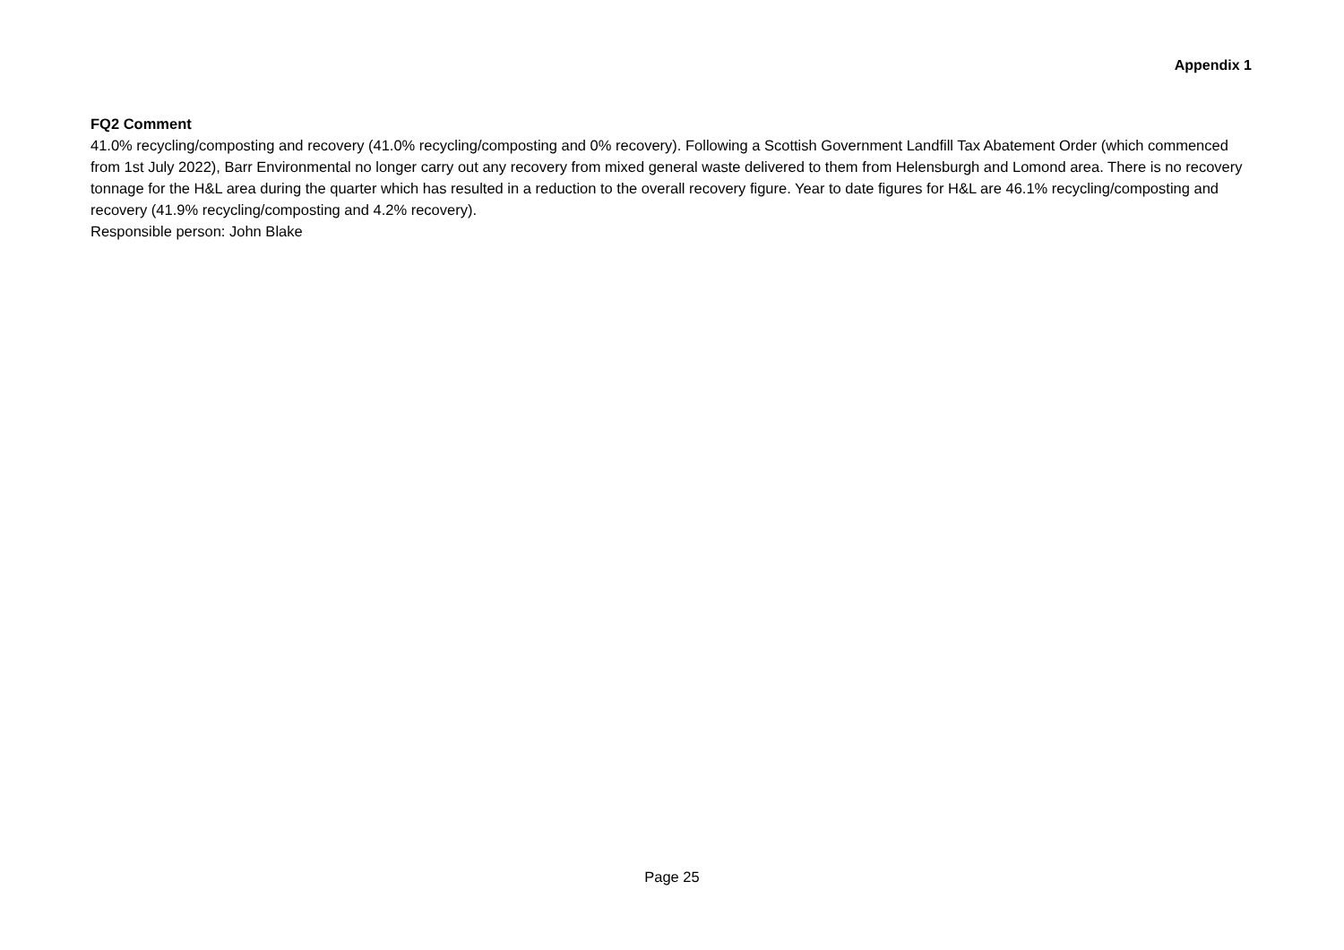Appendix 1
FQ2 Comment
41.0% recycling/composting and recovery (41.0% recycling/composting and 0% recovery). Following a Scottish Government Landfill Tax Abatement Order (which commenced from 1st July 2022), Barr Environmental no longer carry out any recovery from mixed general waste delivered to them from Helensburgh and Lomond area. There is no recovery tonnage for the H&L area during the quarter which has resulted in a reduction to the overall recovery figure. Year to date figures for H&L are 46.1% recycling/composting and recovery (41.9% recycling/composting and 4.2% recovery).
Responsible person: John Blake
Page 25